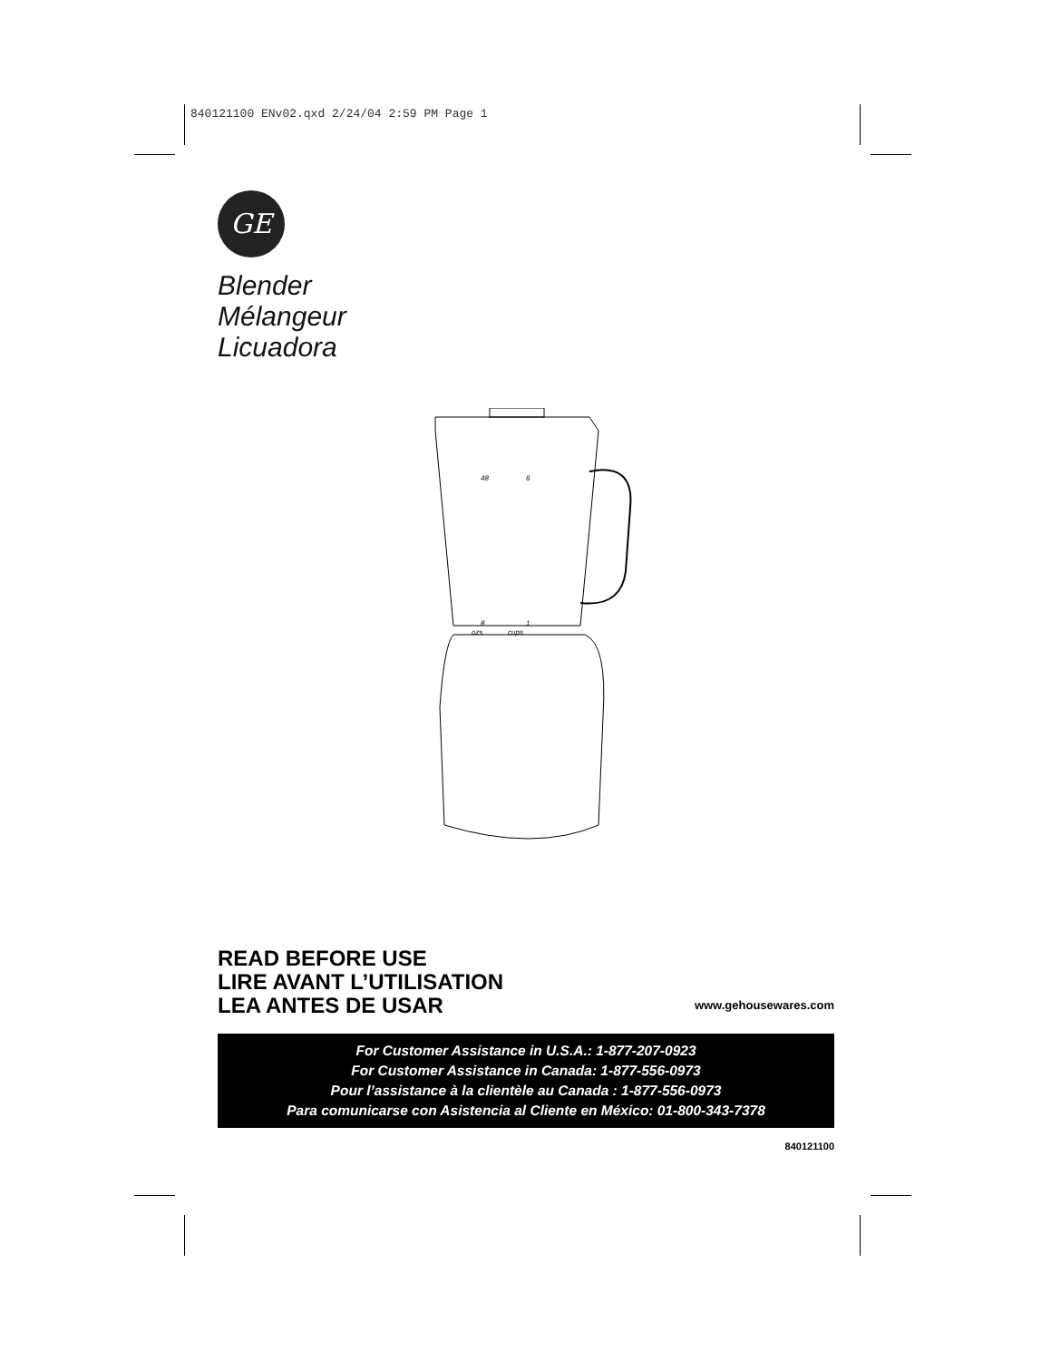840121100 ENv02.qxd 2/24/04 2:59 PM Page 1
GE
Blender
Mélangeur
Licuadora
48
6
8
1
ozs
cups
READ BEFORE USE
LIRE AVANT L’UTILISATION
LEA ANTES DE USAR
www.gehousewares.com
For Customer Assistance in U.S.A.: 1-877-207-0923
For Customer Assistance in Canada: 1-877-556-0973
Pour l’assistance à la clientèle au Canada : 1-877-556-0973
Para comunicarse con Asistencia al Cliente en México: 01-800-343-7378
840121100